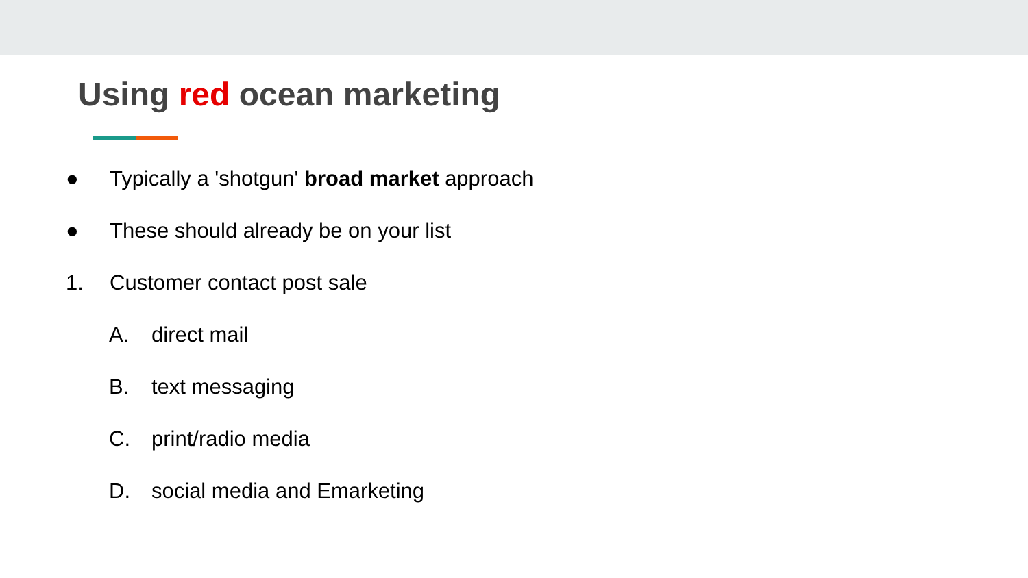Using red ocean marketing
●
Typically a 'shotgun' broad market approach
●
These should already be on your list
1. Customer contact post sale
A. direct mail
B. text messaging
C. print/radio media
D. social media and Emarketing